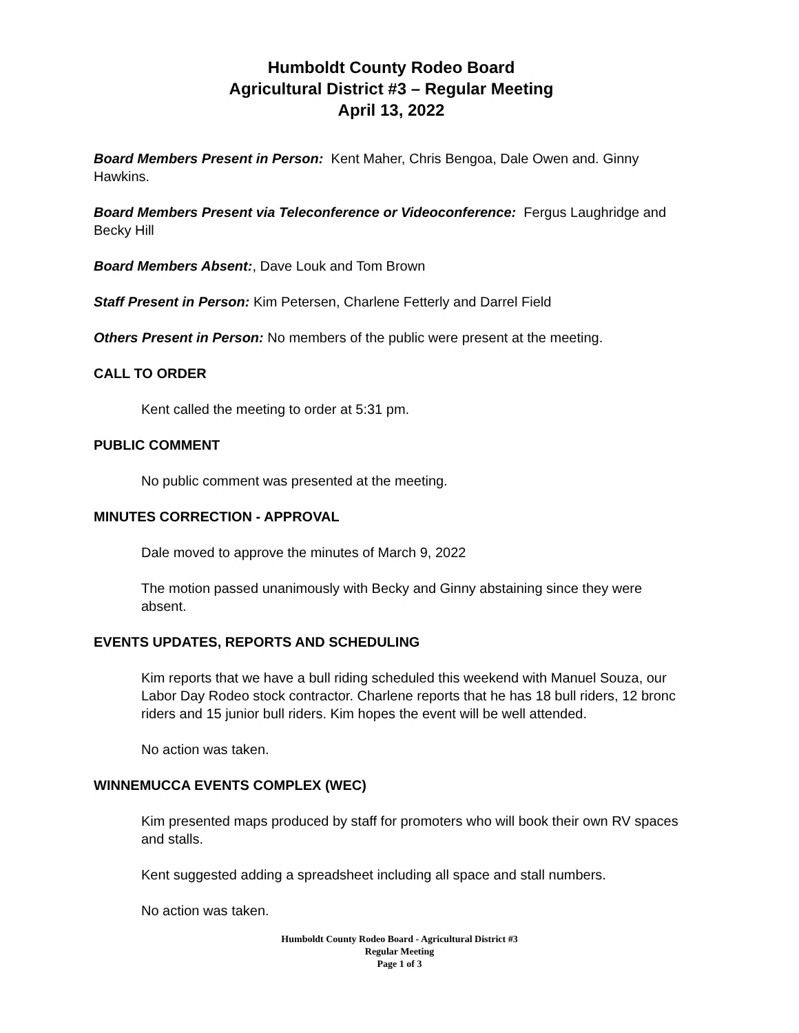Humboldt County Rodeo Board
Agricultural District #3 – Regular Meeting
April 13, 2022
Board Members Present in Person: Kent Maher, Chris Bengoa, Dale Owen and. Ginny Hawkins.
Board Members Present via Teleconference or Videoconference: Fergus Laughridge and Becky Hill
Board Members Absent:, Dave Louk and Tom Brown
Staff Present in Person: Kim Petersen, Charlene Fetterly and Darrel Field
Others Present in Person: No members of the public were present at the meeting.
CALL TO ORDER
Kent called the meeting to order at 5:31 pm.
PUBLIC COMMENT
No public comment was presented at the meeting.
MINUTES CORRECTION - APPROVAL
Dale moved to approve the minutes of March 9, 2022
The motion passed unanimously with Becky and Ginny abstaining since they were absent.
EVENTS UPDATES, REPORTS AND SCHEDULING
Kim reports that we have a bull riding scheduled this weekend with Manuel Souza, our Labor Day Rodeo stock contractor. Charlene reports that he has 18 bull riders, 12 bronc riders and 15 junior bull riders. Kim hopes the event will be well attended.
No action was taken.
WINNEMUCCA EVENTS COMPLEX (WEC)
Kim presented maps produced by staff for promoters who will book their own RV spaces and stalls.
Kent suggested adding a spreadsheet including all space and stall numbers.
No action was taken.
Humboldt County Rodeo Board - Agricultural District #3
Regular Meeting
Page 1 of 3